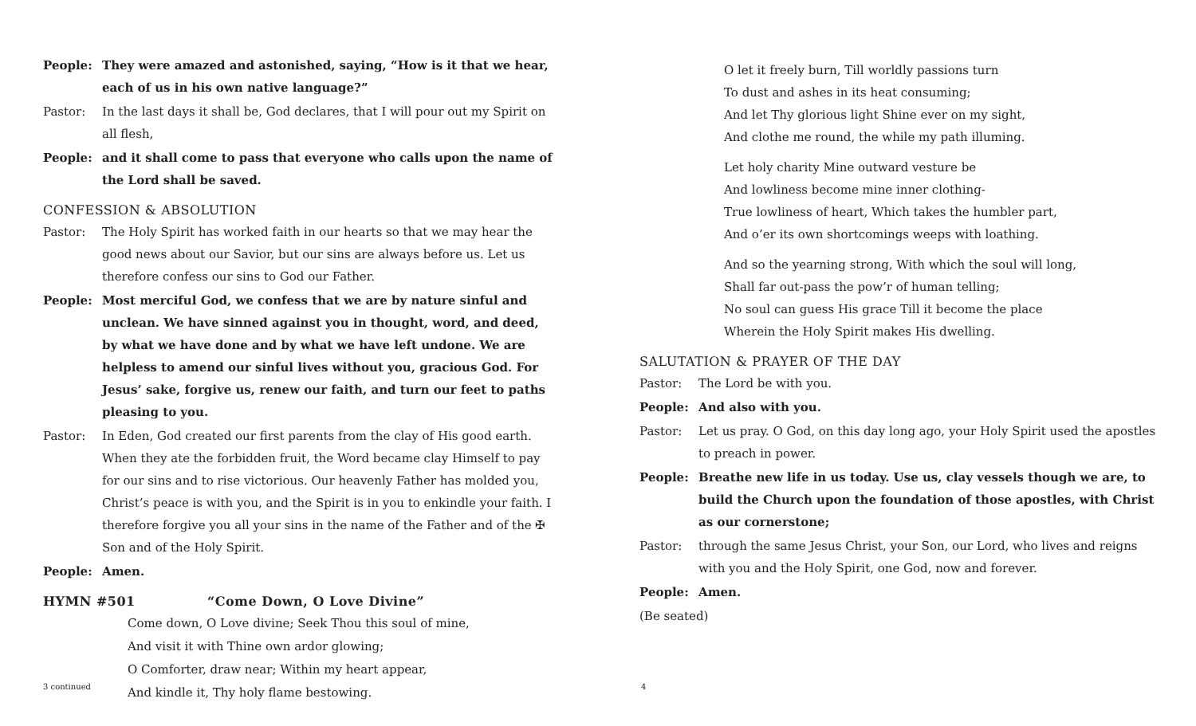People: They were amazed and astonished, saying, “How is it that we hear, each of us in his own native language?”
Pastor: In the last days it shall be, God declares, that I will pour out my Spirit on all flesh,
People: and it shall come to pass that everyone who calls upon the name of the Lord shall be saved.
CONFESSION & ABSOLUTION
Pastor: The Holy Spirit has worked faith in our hearts so that we may hear the good news about our Savior, but our sins are always before us. Let us therefore confess our sins to God our Father.
People: Most merciful God, we confess that we are by nature sinful and unclean. We have sinned against you in thought, word, and deed, by what we have done and by what we have left undone. We are helpless to amend our sinful lives without you, gracious God. For Jesus’ sake, forgive us, renew our faith, and turn our feet to paths pleasing to you.
Pastor: In Eden, God created our first parents from the clay of His good earth. When they ate the forbidden fruit, the Word became clay Himself to pay for our sins and to rise victorious. Our heavenly Father has molded you, Christ’s peace is with you, and the Spirit is in you to enkindle your faith. I therefore forgive you all your sins in the name of the Father and of the ✠ Son and of the Holy Spirit.
People: Amen.
HYMN #501 “Come Down, O Love Divine”
Come down, O Love divine; Seek Thou this soul of mine,
And visit it with Thine own ardor glowing;
O Comforter, draw near; Within my heart appear,
And kindle it, Thy holy flame bestowing.
3 continued
O let it freely burn, Till worldly passions turn
To dust and ashes in its heat consuming;
And let Thy glorious light Shine ever on my sight,
And clothe me round, the while my path illuming.
Let holy charity Mine outward vesture be
And lowliness become mine inner clothing-
True lowliness of heart, Which takes the humbler part,
And o’er its own shortcomings weeps with loathing.
And so the yearning strong, With which the soul will long,
Shall far out-pass the pow’r of human telling;
No soul can guess His grace Till it become the place
Wherein the Holy Spirit makes His dwelling.
SALUTATION & PRAYER OF THE DAY
Pastor: The Lord be with you.
People: And also with you.
Pastor: Let us pray. O God, on this day long ago, your Holy Spirit used the apostles to preach in power.
People: Breathe new life in us today. Use us, clay vessels though we are, to build the Church upon the foundation of those apostles, with Christ as our cornerstone;
Pastor: through the same Jesus Christ, your Son, our Lord, who lives and reigns with you and the Holy Spirit, one God, now and forever.
People: Amen.
(Be seated)
4